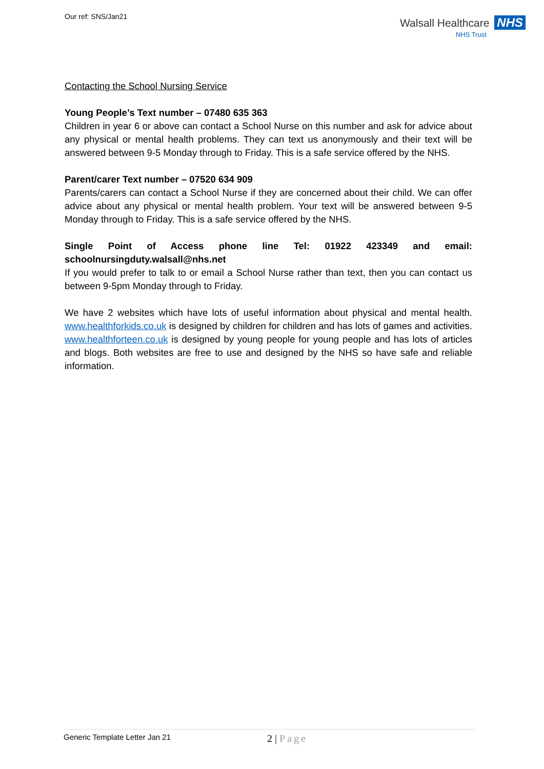Our ref: SNS/Jan21
Walsall Healthcare NHS
NHS Trust
Contacting the School Nursing Service
Young People’s Text number – 07480 635 363
Children in year 6 or above can contact a School Nurse on this number and ask for advice about any physical or mental health problems. They can text us anonymously and their text will be answered between 9-5 Monday through to Friday. This is a safe service offered by the NHS.
Parent/carer Text number – 07520 634 909
Parents/carers can contact a School Nurse if they are concerned about their child. We can offer advice about any physical or mental health problem. Your text will be answered between 9-5 Monday through to Friday. This is a safe service offered by the NHS.
Single Point of Access phone line Tel: 01922 423349 and email: schoolnursingduty.walsall@nhs.net
If you would prefer to talk to or email a School Nurse rather than text, then you can contact us between 9-5pm Monday through to Friday.
We have 2 websites which have lots of useful information about physical and mental health. www.healthforkids.co.uk is designed by children for children and has lots of games and activities. www.healthforteen.co.uk is designed by young people for young people and has lots of articles and blogs. Both websites are free to use and designed by the NHS so have safe and reliable information.
Generic Template Letter Jan 21 2 | Page